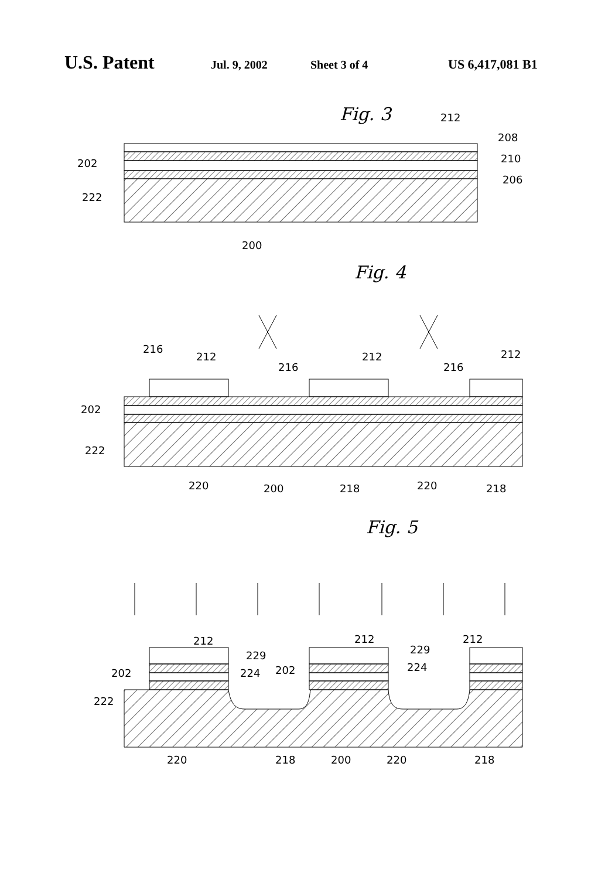U.S. Patent Jul. 9, 2002 Sheet 3 of 4 US 6,417,081 B1
Fig. 3
212
208
210
206
202
222
200
Fig. 4
216
212
216
212
216
212
202
222
220
200
218
220
218
Fig. 5
212
212
212
229
229
202
202
224
224
222
220
218
200
220
218